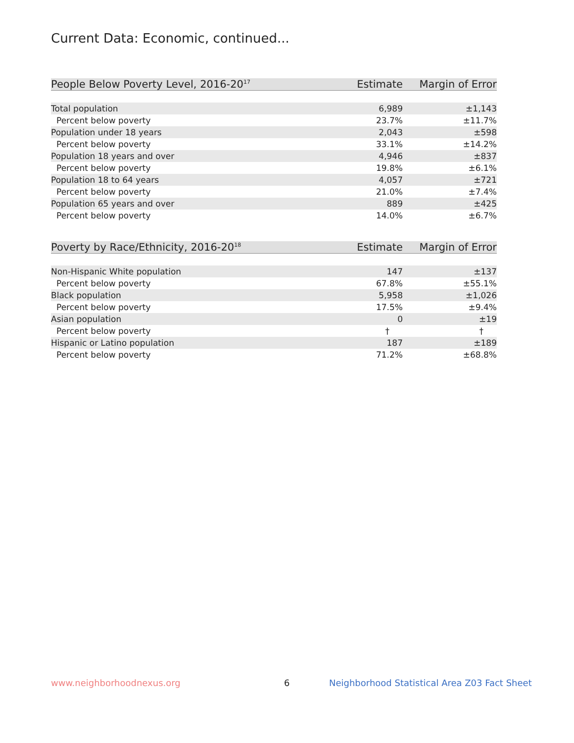Current Data: Economic, continued...
| People Below Poverty Level, 2016-20<sup>17</sup> | Estimate | Margin of Error |
| --- | --- | --- |
| Total population | 6,989 | ±1,143 |
| Percent below poverty | 23.7% | ±11.7% |
| Population under 18 years | 2,043 | ±598 |
| Percent below poverty | 33.1% | ±14.2% |
| Population 18 years and over | 4,946 | ±837 |
| Percent below poverty | 19.8% | ±6.1% |
| Population 18 to 64 years | 4,057 | ±721 |
| Percent below poverty | 21.0% | ±7.4% |
| Population 65 years and over | 889 | ±425 |
| Percent below poverty | 14.0% | ±6.7% |
| Poverty by Race/Ethnicity, 2016-20<sup>18</sup> | Estimate | Margin of Error |
| --- | --- | --- |
| Non-Hispanic White population | 147 | ±137 |
| Percent below poverty | 67.8% | ±55.1% |
| Black population | 5,958 | ±1,026 |
| Percent below poverty | 17.5% | ±9.4% |
| Asian population | 0 | ±19 |
| Percent below poverty | † | † |
| Hispanic or Latino population | 187 | ±189 |
| Percent below poverty | 71.2% | ±68.8% |
www.neighborhoodnexus.org 6
Neighborhood Statistical Area Z03 Fact Sheet